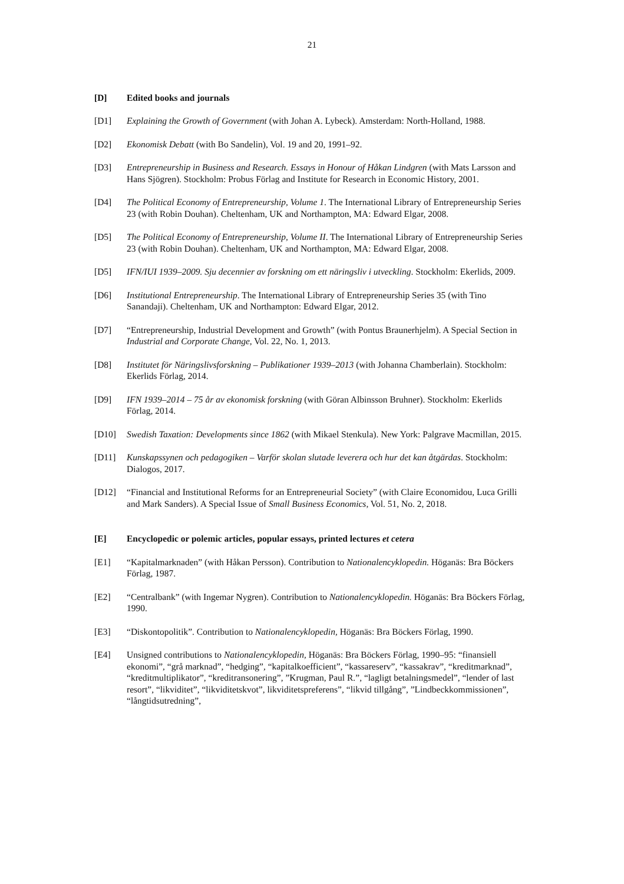21
[D] Edited books and journals
[D1] Explaining the Growth of Government (with Johan A. Lybeck). Amsterdam: North-Holland, 1988.
[D2] Ekonomisk Debatt (with Bo Sandelin), Vol. 19 and 20, 1991–92.
[D3] Entrepreneurship in Business and Research. Essays in Honour of Håkan Lindgren (with Mats Larsson and Hans Sjögren). Stockholm: Probus Förlag and Institute for Research in Economic History, 2001.
[D4] The Political Economy of Entrepreneurship, Volume 1. The International Library of Entrepreneurship Series 23 (with Robin Douhan). Cheltenham, UK and Northampton, MA: Edward Elgar, 2008.
[D5] The Political Economy of Entrepreneurship, Volume II. The International Library of Entrepreneurship Series 23 (with Robin Douhan). Cheltenham, UK and Northampton, MA: Edward Elgar, 2008.
[D5] IFN/IUI 1939–2009. Sju decennier av forskning om ett näringsliv i utveckling. Stockholm: Ekerlids, 2009.
[D6] Institutional Entrepreneurship. The International Library of Entrepreneurship Series 35 (with Tino Sanandaji). Cheltenham, UK and Northampton: Edward Elgar, 2012.
[D7] “Entrepreneurship, Industrial Development and Growth” (with Pontus Braunerhjelm). A Special Section in Industrial and Corporate Change, Vol. 22, No. 1, 2013.
[D8] Institutet för Näringslivsforskning – Publikationer 1939–2013 (with Johanna Chamberlain). Stockholm: Ekerlids Förlag, 2014.
[D9] IFN 1939–2014 – 75 år av ekonomisk forskning (with Göran Albinsson Bruhner). Stockholm: Ekerlids Förlag, 2014.
[D10] Swedish Taxation: Developments since 1862 (with Mikael Stenkula). New York: Palgrave Macmillan, 2015.
[D11] Kunskapssynen och pedagogiken – Varför skolan slutade leverera och hur det kan åtgärdas. Stockholm: Dialogos, 2017.
[D12] “Financial and Institutional Reforms for an Entrepreneurial Society” (with Claire Economidou, Luca Grilli and Mark Sanders). A Special Issue of Small Business Economics, Vol. 51, No. 2, 2018.
[E] Encyclopedic or polemic articles, popular essays, printed lectures et cetera
[E1] “Kapitalmarknaden” (with Håkan Persson). Contribution to Nationalencyklopedin. Höganäs: Bra Böckers Förlag, 1987.
[E2] “Centralbank” (with Ingemar Nygren). Contribution to Nationalencyklopedin. Höganäs: Bra Böckers Förlag, 1990.
[E3] “Diskontopolitik”. Contribution to Nationalencyklopedin, Höganäs: Bra Böckers Förlag, 1990.
[E4] Unsigned contributions to Nationalencyklopedin, Höganäs: Bra Böckers Förlag, 1990–95: “finansiell ekonomi”, “grå marknad”, “hedging”, “kapitalkoefficient”, “kassareserv”, “kassakrav”, “kreditmarknad”, “kreditmultiplikator”, “kreditransonering”, ”Krugman, Paul R.”, “lagligt betalningsmedel”, “lender of last resort”, “likviditet”, “likviditetskvot”, likviditetspreferens”, “likvid tillgång”, ”Lindbeckkommissionen”, “långtidsutredning”,